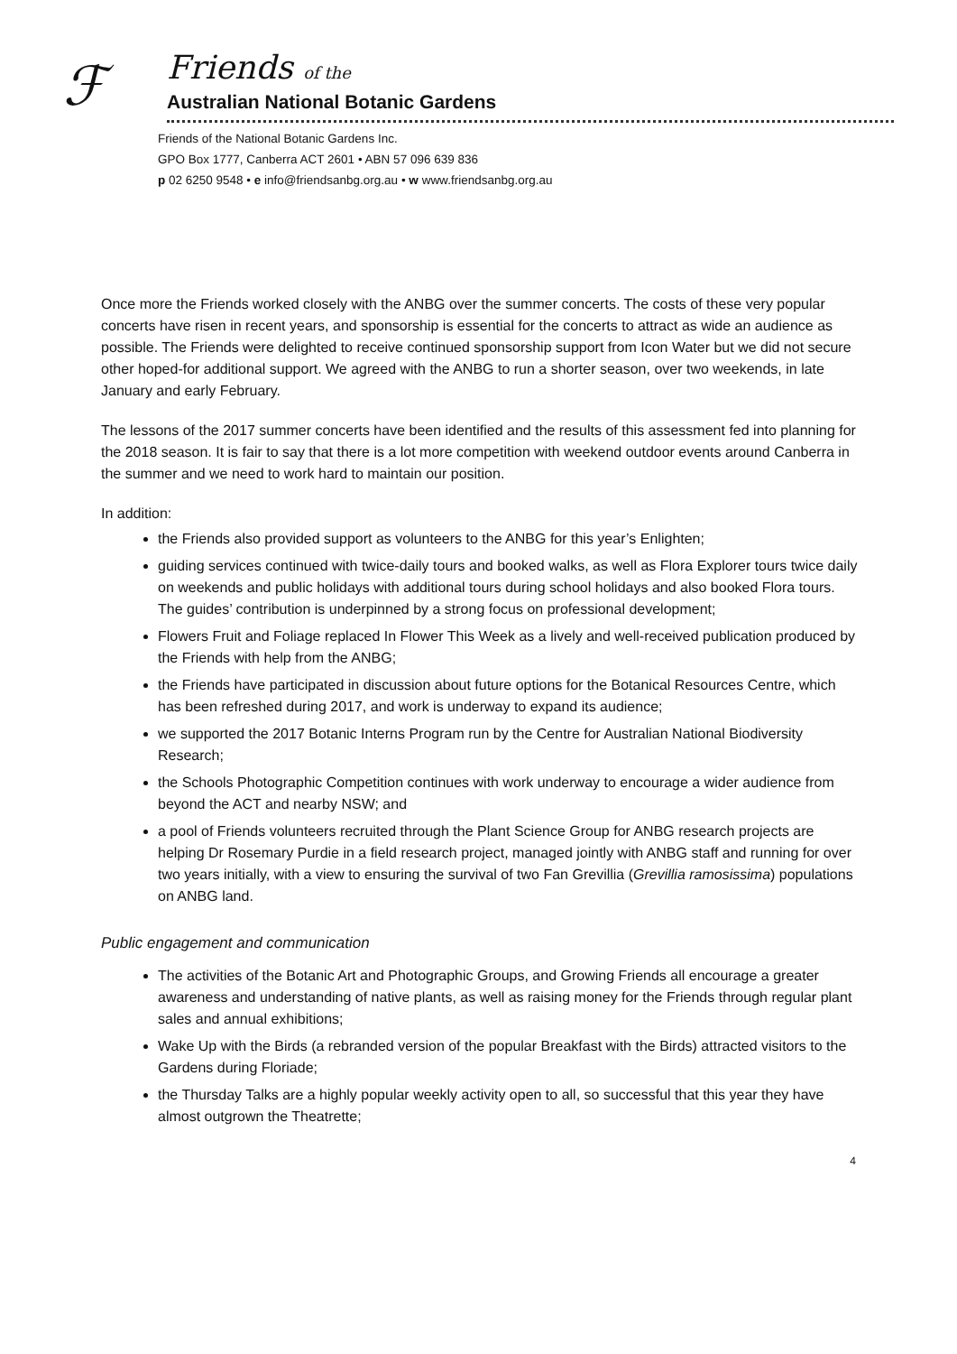ℱ
Friends of the
Australian National Botanic Gardens
Friends of the National Botanic Gardens Inc.
GPO Box 1777, Canberra ACT 2601 • ABN 57 096 639 836
p 02 6250 9548 • e info@friendsanbg.org.au • w www.friendsanbg.org.au
Once more the Friends worked closely with the ANBG over the summer concerts. The costs of these very popular concerts have risen in recent years, and sponsorship is essential for the concerts to attract as wide an audience as possible. The Friends were delighted to receive continued sponsorship support from Icon Water but we did not secure other hoped-for additional support. We agreed with the ANBG to run a shorter season, over two weekends, in late January and early February.
The lessons of the 2017 summer concerts have been identified and the results of this assessment fed into planning for the 2018 season. It is fair to say that there is a lot more competition with weekend outdoor events around Canberra in the summer and we need to work hard to maintain our position.
In addition:
the Friends also provided support as volunteers to the ANBG for this year’s Enlighten;
guiding services continued with twice-daily tours and booked walks, as well as Flora Explorer tours twice daily on weekends and public holidays with additional tours during school holidays and also booked Flora tours. The guides’ contribution is underpinned by a strong focus on professional development;
Flowers Fruit and Foliage replaced In Flower This Week as a lively and well-received publication produced by the Friends with help from the ANBG;
the Friends have participated in discussion about future options for the Botanical Resources Centre, which has been refreshed during 2017, and work is underway to expand its audience;
we supported the 2017 Botanic Interns Program run by the Centre for Australian National Biodiversity Research;
the Schools Photographic Competition continues with work underway to encourage a wider audience from beyond the ACT and nearby NSW; and
a pool of Friends volunteers recruited through the Plant Science Group for ANBG research projects are helping Dr Rosemary Purdie in a field research project, managed jointly with ANBG staff and running for over two years initially, with a view to ensuring the survival of two Fan Grevillia (Grevillia ramosissima) populations on ANBG land.
Public engagement and communication
The activities of the Botanic Art and Photographic Groups, and Growing Friends all encourage a greater awareness and understanding of native plants, as well as raising money for the Friends through regular plant sales and annual exhibitions;
Wake Up with the Birds (a rebranded version of the popular Breakfast with the Birds) attracted visitors to the Gardens during Floriade;
the Thursday Talks are a highly popular weekly activity open to all, so successful that this year they have almost outgrown the Theatrette;
4